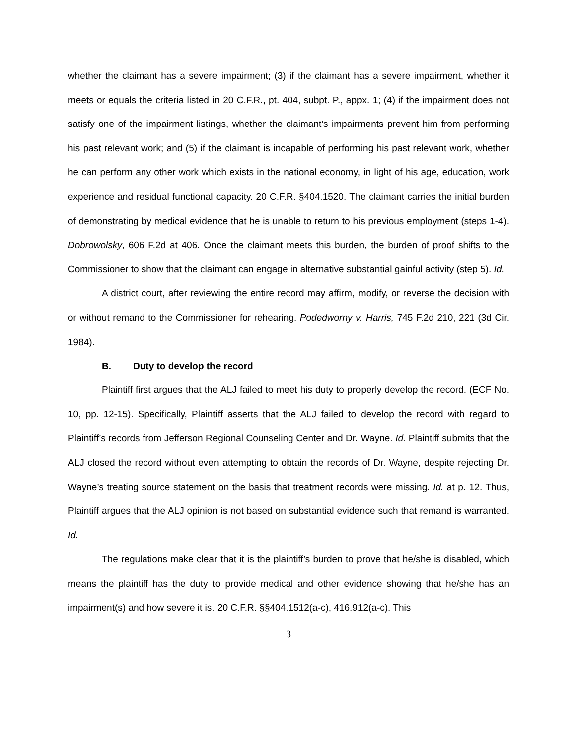whether the claimant has a severe impairment; (3) if the claimant has a severe impairment, whether it meets or equals the criteria listed in 20 C.F.R., pt. 404, subpt. P., appx. 1; (4) if the impairment does not satisfy one of the impairment listings, whether the claimant’s impairments prevent him from performing his past relevant work; and (5) if the claimant is incapable of performing his past relevant work, whether he can perform any other work which exists in the national economy, in light of his age, education, work experience and residual functional capacity. 20 C.F.R. §404.1520. The claimant carries the initial burden of demonstrating by medical evidence that he is unable to return to his previous employment (steps 1-4). Dobrowolsky, 606 F.2d at 406. Once the claimant meets this burden, the burden of proof shifts to the Commissioner to show that the claimant can engage in alternative substantial gainful activity (step 5). Id.
A district court, after reviewing the entire record may affirm, modify, or reverse the decision with or without remand to the Commissioner for rehearing. Podedworny v. Harris, 745 F.2d 210, 221 (3d Cir. 1984).
B. Duty to develop the record
Plaintiff first argues that the ALJ failed to meet his duty to properly develop the record. (ECF No. 10, pp. 12-15). Specifically, Plaintiff asserts that the ALJ failed to develop the record with regard to Plaintiff’s records from Jefferson Regional Counseling Center and Dr. Wayne. Id. Plaintiff submits that the ALJ closed the record without even attempting to obtain the records of Dr. Wayne, despite rejecting Dr. Wayne’s treating source statement on the basis that treatment records were missing. Id. at p. 12. Thus, Plaintiff argues that the ALJ opinion is not based on substantial evidence such that remand is warranted. Id.
The regulations make clear that it is the plaintiff’s burden to prove that he/she is disabled, which means the plaintiff has the duty to provide medical and other evidence showing that he/she has an impairment(s) and how severe it is. 20 C.F.R. §§404.1512(a-c), 416.912(a-c). This
3